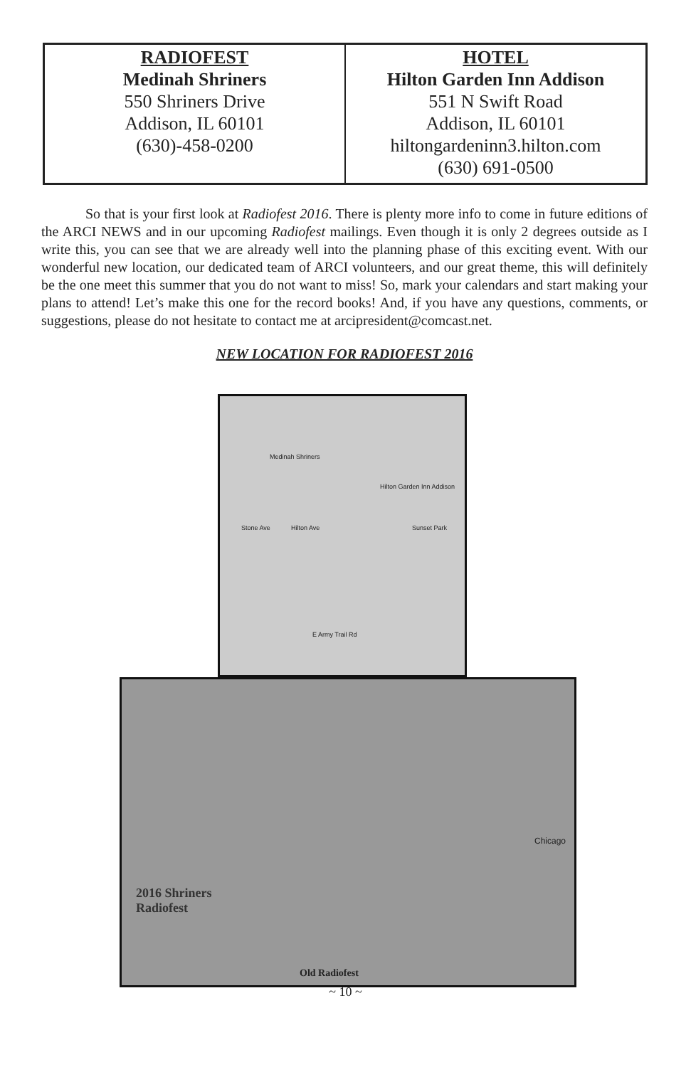| RADIOFEST Medinah Shriners 550 Shriners Drive Addison, IL 60101 (630)-458-0200 | HOTEL Hilton Garden Inn Addison 551 N Swift Road Addison, IL 60101 hiltongardeninn3.hilton.com (630) 691-0500 |
So that is your first look at Radiofest 2016. There is plenty more info to come in future editions of the ARCI NEWS and in our upcoming Radiofest mailings. Even though it is only 2 degrees outside as I write this, you can see that we are already well into the planning phase of this exciting event. With our wonderful new location, our dedicated team of ARCI volunteers, and our great theme, this will definitely be the one meet this summer that you do not want to miss! So, mark your calendars and start making your plans to attend! Let’s make this one for the record books! And, if you have any questions, comments, or suggestions, please do not hesitate to contact me at arcipresident@comcast.net.
NEW LOCATION FOR RADIOFEST 2016
Medinah Shriners
Hilton Garden Inn Addison
Stone Ave Hilton Ave Sunset Park
E Army Trail Rd
2016 Shriners
Radiofest
Chicago
Old Radiofest
~ 10 ~